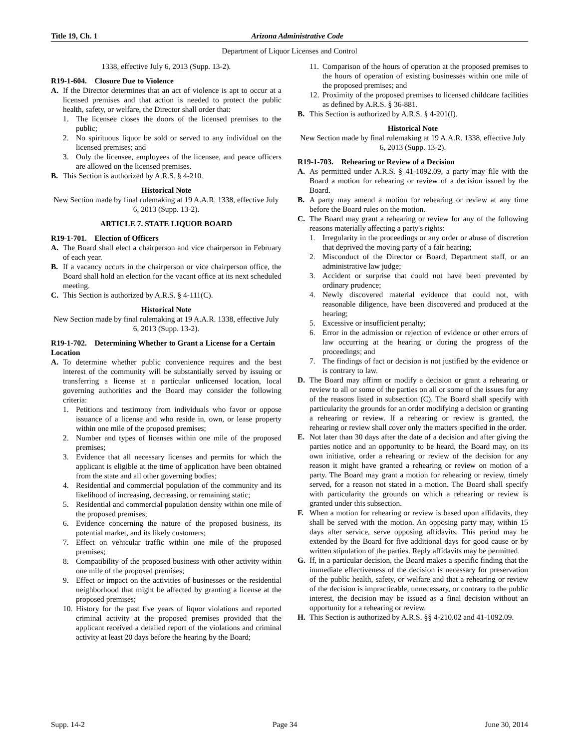Title 19, Ch. 1 Arizona Administrative Code
Department of Liquor Licenses and Control
1338, effective July 6, 2013 (Supp. 13-2).
R19-1-604. Closure Due to Violence
A. If the Director determines that an act of violence is apt to occur at a licensed premises and that action is needed to protect the public health, safety, or welfare, the Director shall order that:
1. The licensee closes the doors of the licensed premises to the public;
2. No spirituous liquor be sold or served to any individual on the licensed premises; and
3. Only the licensee, employees of the licensee, and peace officers are allowed on the licensed premises.
B. This Section is authorized by A.R.S. § 4-210.
Historical Note
New Section made by final rulemaking at 19 A.A.R. 1338, effective July 6, 2013 (Supp. 13-2).
ARTICLE 7. STATE LIQUOR BOARD
R19-1-701. Election of Officers
A. The Board shall elect a chairperson and vice chairperson in February of each year.
B. If a vacancy occurs in the chairperson or vice chairperson office, the Board shall hold an election for the vacant office at its next scheduled meeting.
C. This Section is authorized by A.R.S. § 4-111(C).
Historical Note
New Section made by final rulemaking at 19 A.A.R. 1338, effective July 6, 2013 (Supp. 13-2).
R19-1-702. Determining Whether to Grant a License for a Certain Location
A. To determine whether public convenience requires and the best interest of the community will be substantially served by issuing or transferring a license at a particular unlicensed location, local governing authorities and the Board may consider the following criteria:
1. Petitions and testimony from individuals who favor or oppose issuance of a license and who reside in, own, or lease property within one mile of the proposed premises;
2. Number and types of licenses within one mile of the proposed premises;
3. Evidence that all necessary licenses and permits for which the applicant is eligible at the time of application have been obtained from the state and all other governing bodies;
4. Residential and commercial population of the community and its likelihood of increasing, decreasing, or remaining static;
5. Residential and commercial population density within one mile of the proposed premises;
6. Evidence concerning the nature of the proposed business, its potential market, and its likely customers;
7. Effect on vehicular traffic within one mile of the proposed premises;
8. Compatibility of the proposed business with other activity within one mile of the proposed premises;
9. Effect or impact on the activities of businesses or the residential neighborhood that might be affected by granting a license at the proposed premises;
10. History for the past five years of liquor violations and reported criminal activity at the proposed premises provided that the applicant received a detailed report of the violations and criminal activity at least 20 days before the hearing by the Board;
11. Comparison of the hours of operation at the proposed premises to the hours of operation of existing businesses within one mile of the proposed premises; and
12. Proximity of the proposed premises to licensed childcare facilities as defined by A.R.S. § 36-881.
B. This Section is authorized by A.R.S. § 4-201(I).
Historical Note
New Section made by final rulemaking at 19 A.A.R. 1338, effective July 6, 2013 (Supp. 13-2).
R19-1-703. Rehearing or Review of a Decision
A. As permitted under A.R.S. § 41-1092.09, a party may file with the Board a motion for rehearing or review of a decision issued by the Board.
B. A party may amend a motion for rehearing or review at any time before the Board rules on the motion.
C. The Board may grant a rehearing or review for any of the following reasons materially affecting a party's rights:
1. Irregularity in the proceedings or any order or abuse of discretion that deprived the moving party of a fair hearing;
2. Misconduct of the Director or Board, Department staff, or an administrative law judge;
3. Accident or surprise that could not have been prevented by ordinary prudence;
4. Newly discovered material evidence that could not, with reasonable diligence, have been discovered and produced at the hearing;
5. Excessive or insufficient penalty;
6. Error in the admission or rejection of evidence or other errors of law occurring at the hearing or during the progress of the proceedings; and
7. The findings of fact or decision is not justified by the evidence or is contrary to law.
D. The Board may affirm or modify a decision or grant a rehearing or review to all or some of the parties on all or some of the issues for any of the reasons listed in subsection (C). The Board shall specify with particularity the grounds for an order modifying a decision or granting a rehearing or review. If a rehearing or review is granted, the rehearing or review shall cover only the matters specified in the order.
E. Not later than 30 days after the date of a decision and after giving the parties notice and an opportunity to be heard, the Board may, on its own initiative, order a rehearing or review of the decision for any reason it might have granted a rehearing or review on motion of a party. The Board may grant a motion for rehearing or review, timely served, for a reason not stated in a motion. The Board shall specify with particularity the grounds on which a rehearing or review is granted under this subsection.
F. When a motion for rehearing or review is based upon affidavits, they shall be served with the motion. An opposing party may, within 15 days after service, serve opposing affidavits. This period may be extended by the Board for five additional days for good cause or by written stipulation of the parties. Reply affidavits may be permitted.
G. If, in a particular decision, the Board makes a specific finding that the immediate effectiveness of the decision is necessary for preservation of the public health, safety, or welfare and that a rehearing or review of the decision is impracticable, unnecessary, or contrary to the public interest, the decision may be issued as a final decision without an opportunity for a rehearing or review.
H. This Section is authorized by A.R.S. §§ 4-210.02 and 41-1092.09.
Supp. 14-2 Page 34 June 30, 2014